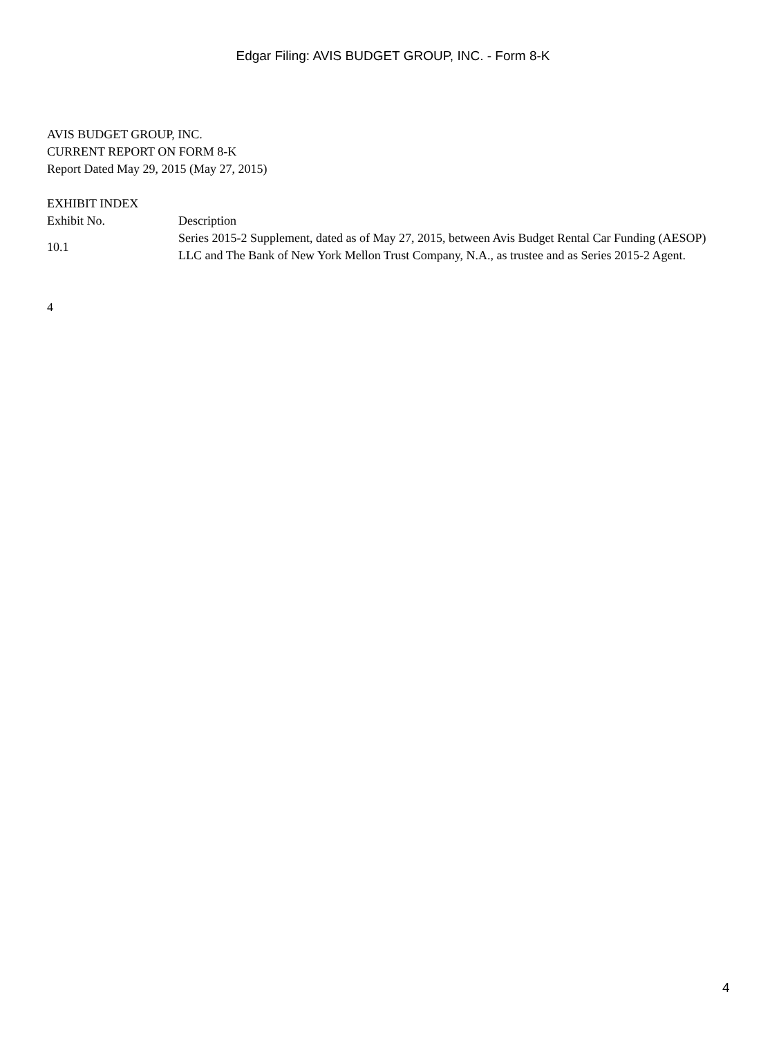Edgar Filing: AVIS BUDGET GROUP, INC. - Form 8-K
AVIS BUDGET GROUP, INC.
CURRENT REPORT ON FORM 8-K
Report Dated May 29, 2015 (May 27, 2015)
EXHIBIT INDEX
| Exhibit No. | Description |
| 10.1 | Series 2015-2 Supplement, dated as of May 27, 2015, between Avis Budget Rental Car Funding (AESOP) LLC and The Bank of New York Mellon Trust Company, N.A., as trustee and as Series 2015-2 Agent. |
4
4